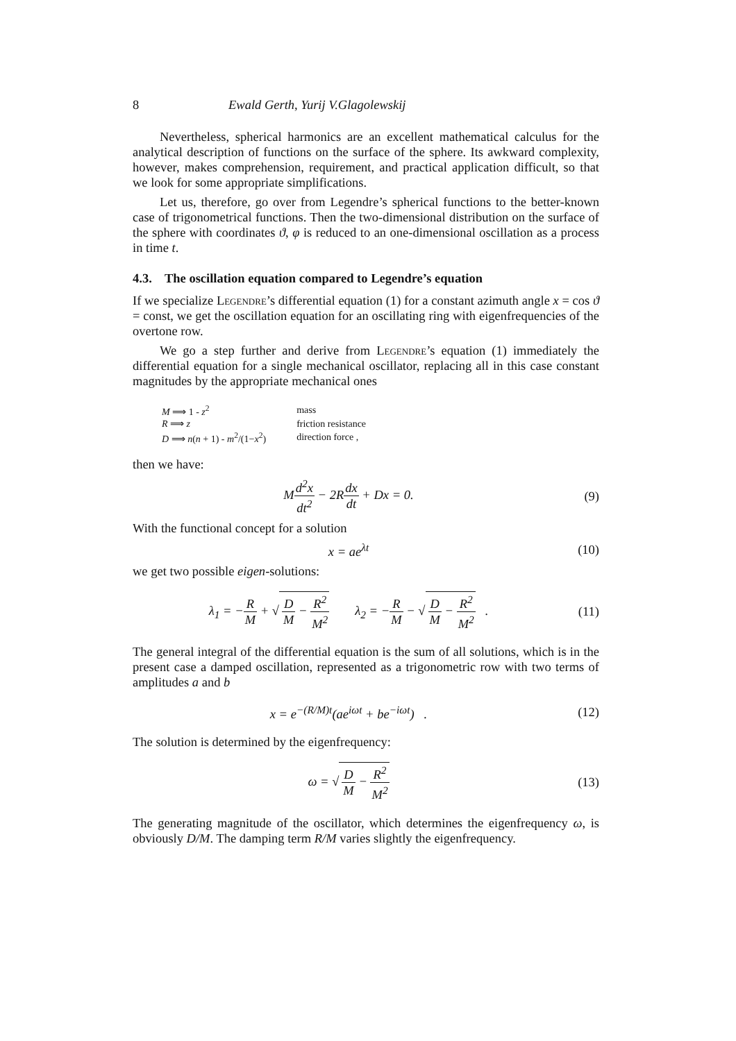8 Ewald Gerth, Yurij V.Glagolewskij
Nevertheless, spherical harmonics are an excellent mathematical calculus for the analytical description of functions on the surface of the sphere. Its awkward complexity, however, makes comprehension, requirement, and practical application difficult, so that we look for some appropriate simplifications.
Let us, therefore, go over from Legendre’s spherical functions to the better-known case of trigonometrical functions. Then the two-dimensional distribution on the surface of the sphere with coordinates ϑ, φ is reduced to an one-dimensional oscillation as a process in time t.
4.3. The oscillation equation compared to Legendre’s equation
If we specialize Legendre’s differential equation (1) for a constant azimuth angle x = cos ϑ = const, we get the oscillation equation for an oscillating ring with eigenfrequencies of the overtone row.
We go a step further and derive from Legendre’s equation (1) immediately the differential equation for a single mechanical oscillator, replacing all in this case constant magnitudes by the appropriate mechanical ones
| M ⟹ 1 - z<sup>2</sup> | mass |
| R ⟹ z | friction resistance |
| D ⟹ n ( n + 1) - m<sup>2</sup>/(1− x<sup>2</sup>) | direction force , |
then we have:
Md<sup>2</sup>x dt<sup>2</sup> − 2Rdx dt + Dx = 0. (9)
With the functional concept for a solution
x = ae<sup>λt</sup> (10)
we get two possible eigen-solutions:
λ<sub>1</sub> = −R M + √ D M − R<sup>2</sup> M<sup>2</sup> λ<sub>2</sub> = −R M − √ D M − R<sup>2</sup> M<sup>2</sup> .
(11)
The general integral of the differential equation is the sum of all solutions, which is in the present case a damped oscillation, represented as a trigonometric row with two terms of amplitudes a and b
x = e<sup>−(R/M)t</sup>(ae<sup>iωt</sup> + be<sup>−iωt</sup>) .
(12)
The solution is determined by the eigenfrequency:
ω = √ D M − R<sup>2</sup> M<sup>2</sup> (13)
The generating magnitude of the oscillator, which determines the eigenfrequency ω, is obviously D/M. The damping term R/M varies slightly the eigenfrequency.